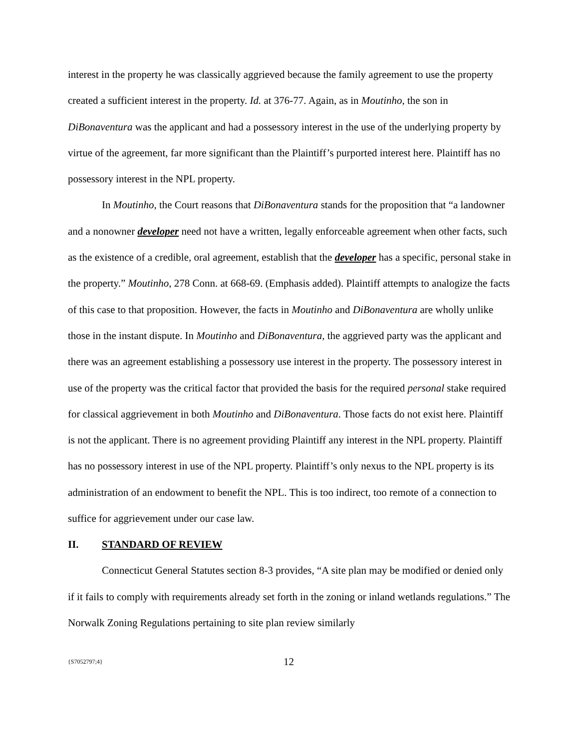interest in the property he was classically aggrieved because the family agreement to use the property created a sufficient interest in the property. Id. at 376-77. Again, as in Moutinho, the son in DiBonaventura was the applicant and had a possessory interest in the use of the underlying property by virtue of the agreement, far more significant than the Plaintiff’s purported interest here. Plaintiff has no possessory interest in the NPL property.
In Moutinho, the Court reasons that DiBonaventura stands for the proposition that “a landowner and a nonowner developer need not have a written, legally enforceable agreement when other facts, such as the existence of a credible, oral agreement, establish that the developer has a specific, personal stake in the property.” Moutinho, 278 Conn. at 668-69. (Emphasis added). Plaintiff attempts to analogize the facts of this case to that proposition. However, the facts in Moutinho and DiBonaventura are wholly unlike those in the instant dispute. In Moutinho and DiBonaventura, the aggrieved party was the applicant and there was an agreement establishing a possessory use interest in the property. The possessory interest in use of the property was the critical factor that provided the basis for the required personal stake required for classical aggrievement in both Moutinho and DiBonaventura. Those facts do not exist here. Plaintiff is not the applicant. There is no agreement providing Plaintiff any interest in the NPL property. Plaintiff has no possessory interest in use of the NPL property. Plaintiff’s only nexus to the NPL property is its administration of an endowment to benefit the NPL. This is too indirect, too remote of a connection to suffice for aggrievement under our case law.
II. STANDARD OF REVIEW
Connecticut General Statutes section 8-3 provides, “A site plan may be modified or denied only if it fails to comply with requirements already set forth in the zoning or inland wetlands regulations.” The Norwalk Zoning Regulations pertaining to site plan review similarly
{S7052797;4} 12